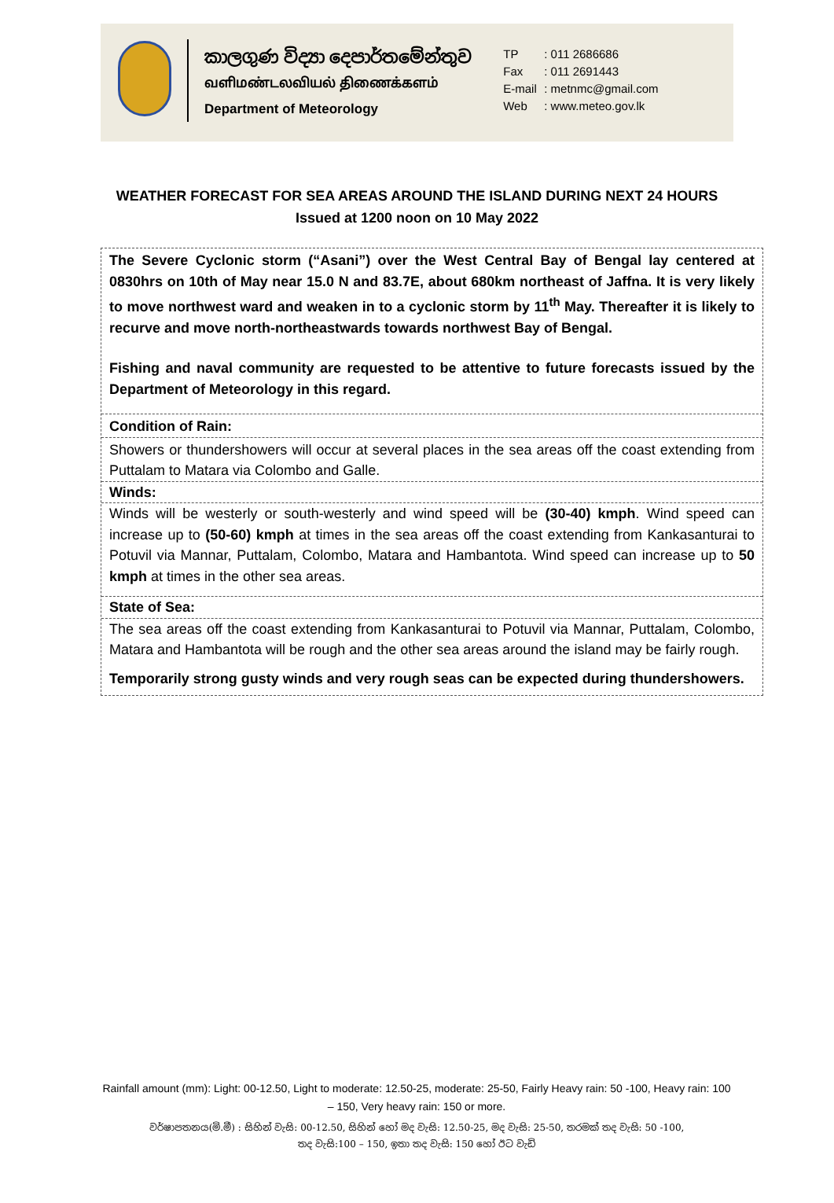කාලගුණ විද්‍යා දෙපාර්තමේන්තුව
வளிமண்டலவியல் திணைக்களம்
Department of Meteorology
TP: 011 2686686
Fax: 011 2691443
E-mail: metnmc@gmail.com
Web: www.meteo.gov.lk
WEATHER FORECAST FOR SEA AREAS AROUND THE ISLAND DURING NEXT 24 HOURS
Issued at 1200 noon on 10 May 2022
The Severe Cyclonic storm (“Asani”) over the West Central Bay of Bengal lay centered at 0830hrs on 10th of May near 15.0 N and 83.7E, about 680km northeast of Jaffna. It is very likely to move northwest ward and weaken in to a cyclonic storm by 11<sup>th</sup> May. Thereafter it is likely to recurve and move north-northeastwards towards northwest Bay of Bengal.
Fishing and naval community are requested to be attentive to future forecasts issued by the Department of Meteorology in this regard.
Condition of Rain:
Showers or thundershowers will occur at several places in the sea areas off the coast extending from Puttalam to Matara via Colombo and Galle.
Winds:
Winds will be westerly or south-westerly and wind speed will be (30-40) kmph. Wind speed can increase up to (50-60) kmph at times in the sea areas off the coast extending from Kankasanturai to Potuvil via Mannar, Puttalam, Colombo, Matara and Hambantota. Wind speed can increase up to 50 kmph at times in the other sea areas.
State of Sea:
The sea areas off the coast extending from Kankasanturai to Potuvil via Mannar, Puttalam, Colombo, Matara and Hambantota will be rough and the other sea areas around the island may be fairly rough.
Temporarily strong gusty winds and very rough seas can be expected during thundershowers.
Rainfall amount (mm): Light: 00-12.50, Light to moderate: 12.50-25, moderate: 25-50, Fairly Heavy rain: 50 -100, Heavy rain: 100 – 150, Very heavy rain: 150 or more.
වර්ෂාපතනය(මි.මී) : සිහින් වැසි: 00-12.50, සිහින් හෝ මද වැසි: 12.50-25, මද වැසි: 25-50, තරමක් තද වැසි: 50 -100,
තද වැසි:100 – 150, ඉතා තද වැසි: 150 හෝ ඊට වැඩි